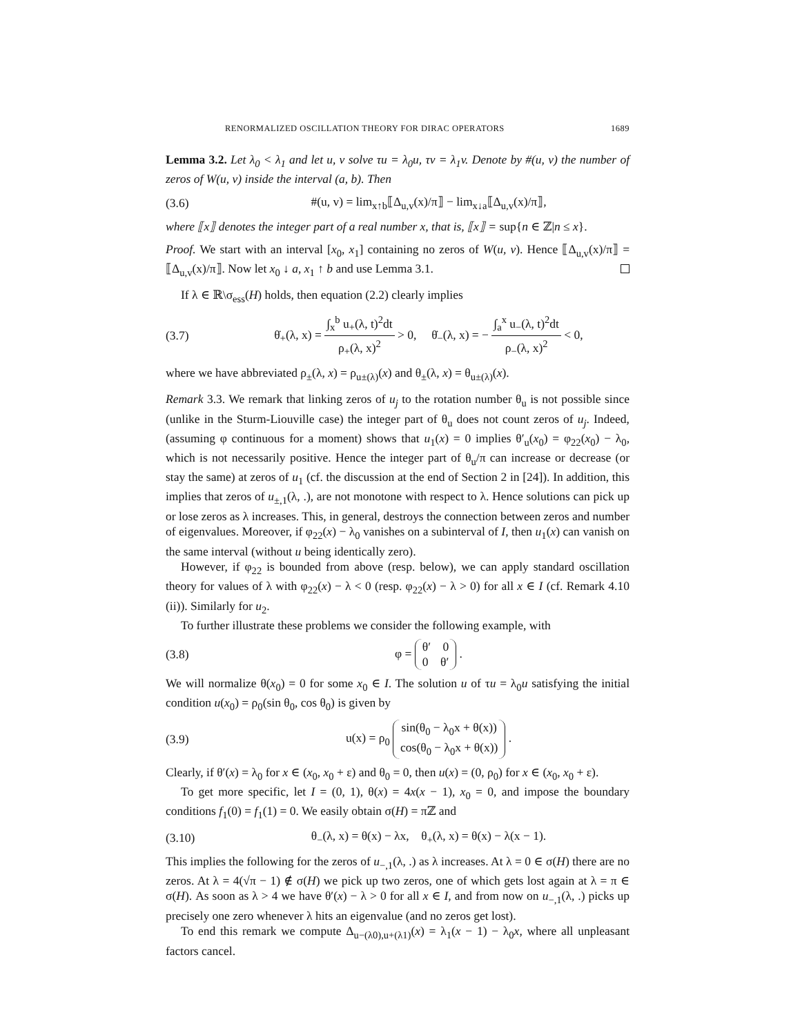RENORMALIZED OSCILLATION THEORY FOR DIRAC OPERATORS 1689
Lemma 3.2. Let λ<sub>0</sub> < λ<sub>1</sub> and let u, v solve τu = λ<sub>0</sub>u, τv = λ<sub>1</sub>v. Denote by #(u, v) the number of zeros of W(u, v) inside the interval (a, b). Then
(3.6) #(u, v) = lim<sub>x↑b</sub>⟦Δ<sub>u,v</sub>(x)/π⟧ − lim<sub>x↓a</sub>⟦Δ<sub>u,v</sub>(x)/π⟧,
where ⟦x⟧ denotes the integer part of a real number x, that is, ⟦x⟧ = sup{n ∈ ℤ|n ≤ x}.
Proof. We start with an interval [x<sub>0</sub>, x<sub>1</sub>] containing no zeros of W(u, v). Hence ⟦Δ<sub>u,v</sub>(x)/π⟧ = ⟦Δ<sub>u,v</sub>(x)/π⟧. Now let x<sub>0</sub> ↓ a, x<sub>1</sub> ↑ b and use Lemma 3.1.
If λ ∈ ℝ\σ<sub>ess</sub>(H) holds, then equation (2.2) clearly implies
(3.7) θ̇<sub>+</sub>(λ, x) = ∫<sub>x</sub><sup>b</sup> u<sub>+</sub>(λ, t)<sup>2</sup>dt ρ<sub>+</sub>(λ, x)<sup>2</sup> > 0, θ̇<sub>−</sub>(λ, x) = − ∫<sub>a</sub><sup>x</sup> u<sub>−</sub>(λ, t)<sup>2</sup>dt ρ<sub>−</sub>(λ, x)<sup>2</sup> < 0,
where we have abbreviated ρ<sub>±</sub>(λ, x) = ρ<sub>u±(λ)</sub>(x) and θ<sub>±</sub>(λ, x) = θ<sub>u±(λ)</sub>(x).
Remark 3.3. We remark that linking zeros of u<sub>j</sub> to the rotation number θ<sub>u</sub> is not possible since (unlike in the Sturm-Liouville case) the integer part of θ<sub>u</sub> does not count zeros of u<sub>j</sub>. Indeed, (assuming φ continuous for a moment) shows that u<sub>1</sub>(x) = 0 implies θ′<sub>u</sub>(x<sub>0</sub>) = φ<sub>22</sub>(x<sub>0</sub>) − λ<sub>0</sub>, which is not necessarily positive. Hence the integer part of θ<sub>u</sub>/π can increase or decrease (or stay the same) at zeros of u<sub>1</sub> (cf. the discussion at the end of Section 2 in [24]). In addition, this implies that zeros of u<sub>±,1</sub>(λ, .), are not monotone with respect to λ. Hence solutions can pick up or lose zeros as λ increases. This, in general, destroys the connection between zeros and number of eigenvalues. Moreover, if φ<sub>22</sub>(x) − λ<sub>0</sub> vanishes on a subinterval of I, then u<sub>1</sub>(x) can vanish on the same interval (without u being identically zero).
However, if φ<sub>22</sub> is bounded from above (resp. below), we can apply standard oscillation theory for values of λ with φ<sub>22</sub>(x) − λ < 0 (resp. φ<sub>22</sub>(x) − λ > 0) for all x ∈ I (cf. Remark 4.10 (ii)). Similarly for u<sub>2</sub>.
To further illustrate these problems we consider the following example, with
(3.8) φ = θ′ 0
0 θ′ .
We will normalize θ(x<sub>0</sub>) = 0 for some x<sub>0</sub> ∈ I. The solution u of τu = λ<sub>0</sub>u satisfying the initial condition u(x<sub>0</sub>) = ρ<sub>0</sub>(sin θ<sub>0</sub>, cos θ<sub>0</sub>) is given by
(3.9) u(x) = ρ<sub>0</sub> sin(θ<sub>0</sub> − λ<sub>0</sub>x + θ(x))
cos(θ<sub>0</sub> − λ<sub>0</sub>x + θ(x)) .
Clearly, if θ′(x) = λ<sub>0</sub> for x ∈ (x<sub>0</sub>, x<sub>0</sub> + ε) and θ<sub>0</sub> = 0, then u(x) = (0, ρ<sub>0</sub>) for x ∈ (x<sub>0</sub>, x<sub>0</sub> + ε).
To get more specific, let I = (0, 1), θ(x) = 4x(x − 1), x<sub>0</sub> = 0, and impose the boundary conditions f<sub>1</sub>(0) = f<sub>1</sub>(1) = 0. We easily obtain σ(H) = πℤ and
(3.10) θ<sub>−</sub>(λ, x) = θ(x) − λx, θ<sub>+</sub>(λ, x) = θ(x) − λ(x − 1).
This implies the following for the zeros of u<sub>−,1</sub>(λ, .) as λ increases. At λ = 0 ∈ σ(H) there are no zeros. At λ = 4(√π − 1) ∉ σ(H) we pick up two zeros, one of which gets lost again at λ = π ∈ σ(H). As soon as λ > 4 we have θ′(x) − λ > 0 for all x ∈ I, and from now on u<sub>−,1</sub>(λ, .) picks up precisely one zero whenever λ hits an eigenvalue (and no zeros get lost).
To end this remark we compute Δ<sub>u−(λ0),u+(λ1)</sub>(x) = λ<sub>1</sub>(x − 1) − λ<sub>0</sub>x, where all unpleasant factors cancel.